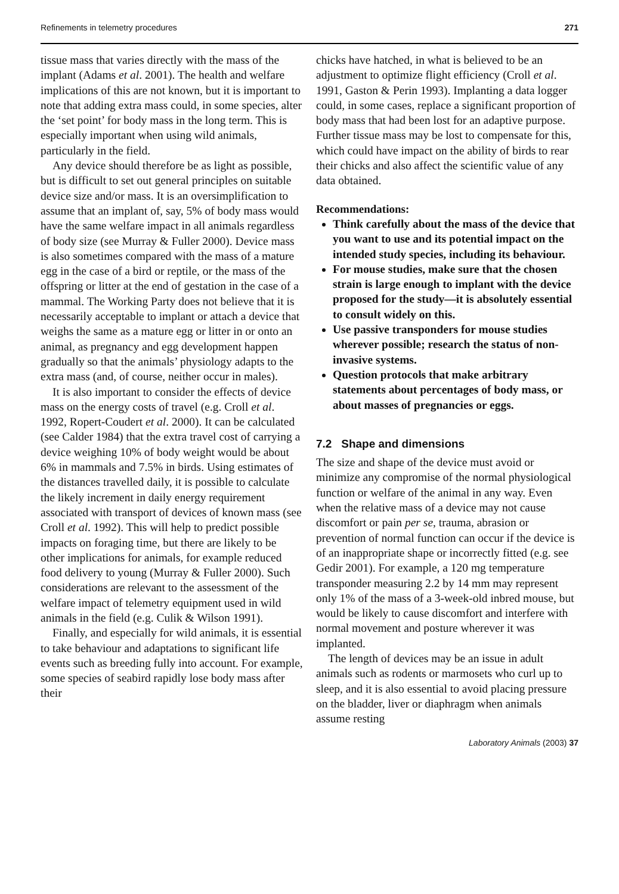Refinements in telemetry procedures 271
tissue mass that varies directly with the mass of the implant (Adams et al. 2001). The health and welfare implications of this are not known, but it is important to note that adding extra mass could, in some species, alter the ‘set point’ for body mass in the long term. This is especially important when using wild animals, particularly in the field.
Any device should therefore be as light as possible, but is difficult to set out general principles on suitable device size and/or mass. It is an oversimplification to assume that an implant of, say, 5% of body mass would have the same welfare impact in all animals regardless of body size (see Murray & Fuller 2000). Device mass is also sometimes compared with the mass of a mature egg in the case of a bird or reptile, or the mass of the offspring or litter at the end of gestation in the case of a mammal. The Working Party does not believe that it is necessarily acceptable to implant or attach a device that weighs the same as a mature egg or litter in or onto an animal, as pregnancy and egg development happen gradually so that the animals’ physiology adapts to the extra mass (and, of course, neither occur in males).
It is also important to consider the effects of device mass on the energy costs of travel (e.g. Croll et al. 1992, Ropert-Coudert et al. 2000). It can be calculated (see Calder 1984) that the extra travel cost of carrying a device weighing 10% of body weight would be about 6% in mammals and 7.5% in birds. Using estimates of the distances travelled daily, it is possible to calculate the likely increment in daily energy requirement associated with transport of devices of known mass (see Croll et al. 1992). This will help to predict possible impacts on foraging time, but there are likely to be other implications for animals, for example reduced food delivery to young (Murray & Fuller 2000). Such considerations are relevant to the assessment of the welfare impact of telemetry equipment used in wild animals in the field (e.g. Culik & Wilson 1991).
Finally, and especially for wild animals, it is essential to take behaviour and adaptations to significant life events such as breeding fully into account. For example, some species of seabird rapidly lose body mass after their
chicks have hatched, in what is believed to be an adjustment to optimize flight efficiency (Croll et al. 1991, Gaston & Perin 1993). Implanting a data logger could, in some cases, replace a significant proportion of body mass that had been lost for an adaptive purpose. Further tissue mass may be lost to compensate for this, which could have impact on the ability of birds to rear their chicks and also affect the scientific value of any data obtained.
Recommendations:
Think carefully about the mass of the device that you want to use and its potential impact on the intended study species, including its behaviour.
For mouse studies, make sure that the chosen strain is large enough to implant with the device proposed for the study—it is absolutely essential to consult widely on this.
Use passive transponders for mouse studies wherever possible; research the status of non-invasive systems.
Question protocols that make arbitrary statements about percentages of body mass, or about masses of pregnancies or eggs.
7.2 Shape and dimensions
The size and shape of the device must avoid or minimize any compromise of the normal physiological function or welfare of the animal in any way. Even when the relative mass of a device may not cause discomfort or pain per se, trauma, abrasion or prevention of normal function can occur if the device is of an inappropriate shape or incorrectly fitted (e.g. see Gedir 2001). For example, a 120 mg temperature transponder measuring 2.2 by 14 mm may represent only 1% of the mass of a 3-week-old inbred mouse, but would be likely to cause discomfort and interfere with normal movement and posture wherever it was implanted.
The length of devices may be an issue in adult animals such as rodents or marmosets who curl up to sleep, and it is also essential to avoid placing pressure on the bladder, liver or diaphragm when animals assume resting
Laboratory Animals (2003) 37